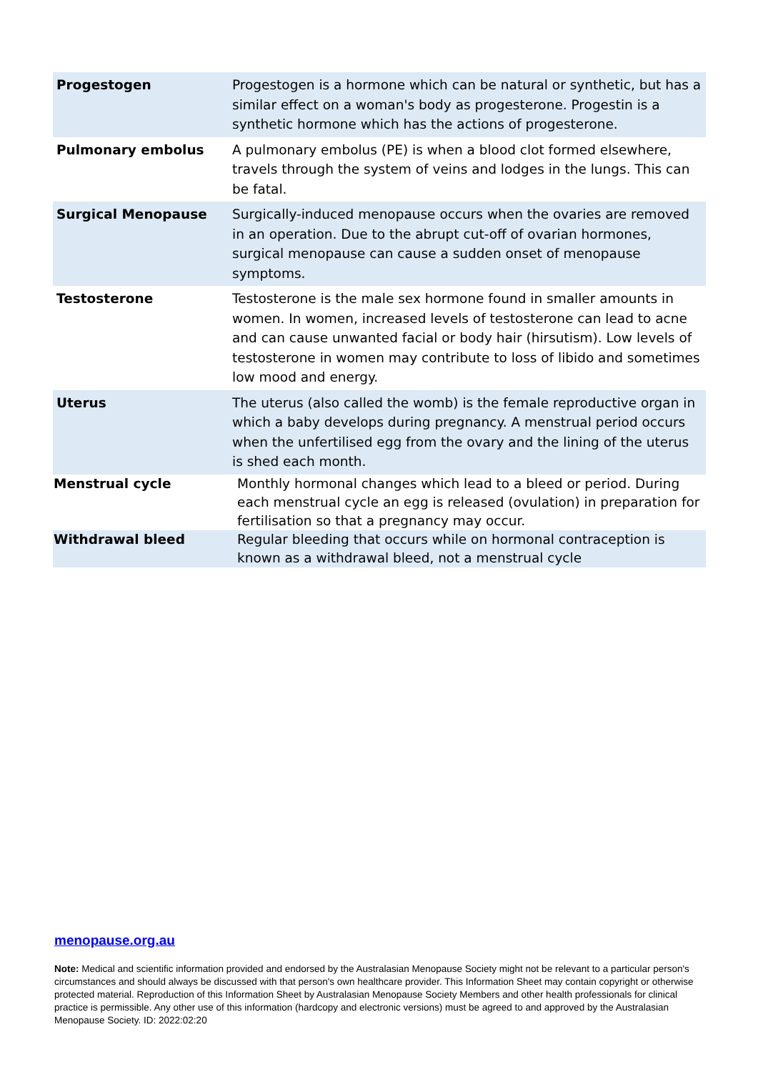| Progestogen | Progestogen is a hormone which can be natural or synthetic, but has a similar effect on a woman's body as progesterone. Progestin is a synthetic hormone which has the actions of progesterone. |
| Pulmonary embolus | A pulmonary embolus (PE) is when a blood clot formed elsewhere, travels through the system of veins and lodges in the lungs. This can be fatal. |
| Surgical Menopause | Surgically-induced menopause occurs when the ovaries are removed in an operation. Due to the abrupt cut-off of ovarian hormones, surgical menopause can cause a sudden onset of menopause symptoms. |
| Testosterone | Testosterone is the male sex hormone found in smaller amounts in women. In women, increased levels of testosterone can lead to acne and can cause unwanted facial or body hair (hirsutism). Low levels of testosterone in women may contribute to loss of libido and sometimes low mood and energy. |
| Uterus | The uterus (also called the womb) is the female reproductive organ in which a baby develops during pregnancy. A menstrual period occurs when the unfertilised egg from the ovary and the lining of the uterus is shed each month. |
| Menstrual cycle | Monthly hormonal changes which lead to a bleed or period. During each menstrual cycle an egg is released (ovulation) in preparation for fertilisation so that a pregnancy may occur. |
| Withdrawal bleed | Regular bleeding that occurs while on hormonal contraception is known as a withdrawal bleed, not a menstrual cycle |
menopause.org.au
Note: Medical and scientific information provided and endorsed by the Australasian Menopause Society might not be relevant to a particular person's circumstances and should always be discussed with that person's own healthcare provider. This Information Sheet may contain copyright or otherwise protected material. Reproduction of this Information Sheet by Australasian Menopause Society Members and other health professionals for clinical practice is permissible. Any other use of this information (hardcopy and electronic versions) must be agreed to and approved by the Australasian Menopause Society. ID: 2022:02:20